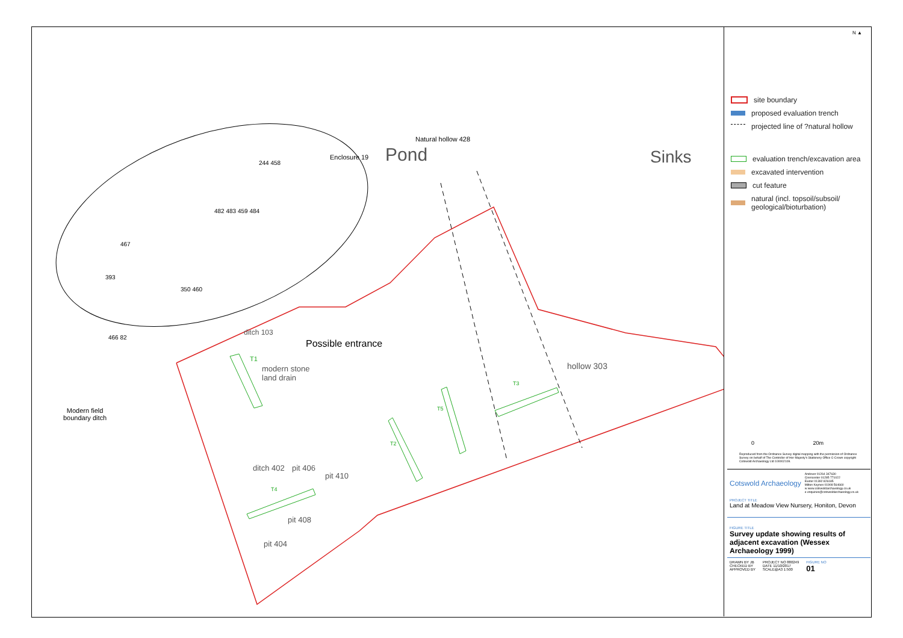Pond
Natural hollow 428
Sinks
Enclosure 19
244 458
482 483 459 484
467
393
350 460
466 82
Possible entrance
Modern field
boundary ditch
ditch 103
T1
modern stone
land drain
hollow 303
T3
T5
T2
T4
ditch 402 pit 406
pit 410
pit 408
pit 404
N ▲
site boundary
proposed evaluation trench
projected line of ?natural hollow
evaluation trench/excavation area
excavated intervention
cut feature
natural (incl. topsoil/subsoil/ geological/bioturbation)
0 20m
Reproduced from the Ordnance Survey digital mapping with the permission of Ordnance Survey on behalf of The Controller of Her Majesty's Stationery Office © Crown copyright Cotswold Archaeology Ltd 100002109.
Cotswold Archaeology
Andover 01264 347630
Cirencester 01285 771022
Exeter 01392 826185
Milton Keynes 01908 564660
w www.cotswoldarchaeology.co.uk
e enquiries@cotswoldarchaeology.co.uk
PROJECT TITLE
Land at Meadow View Nursery, Honiton, Devon
FIGURE TITLE
Survey update showing results of adjacent excavation (Wessex Archaeology 1999)
DRAWN BY JB
CHECKED BY
APPROVED BY
PROJECT NO 880249
DATE 11/10/2017
SCALE@A3 1:500
FIGURE NO
01